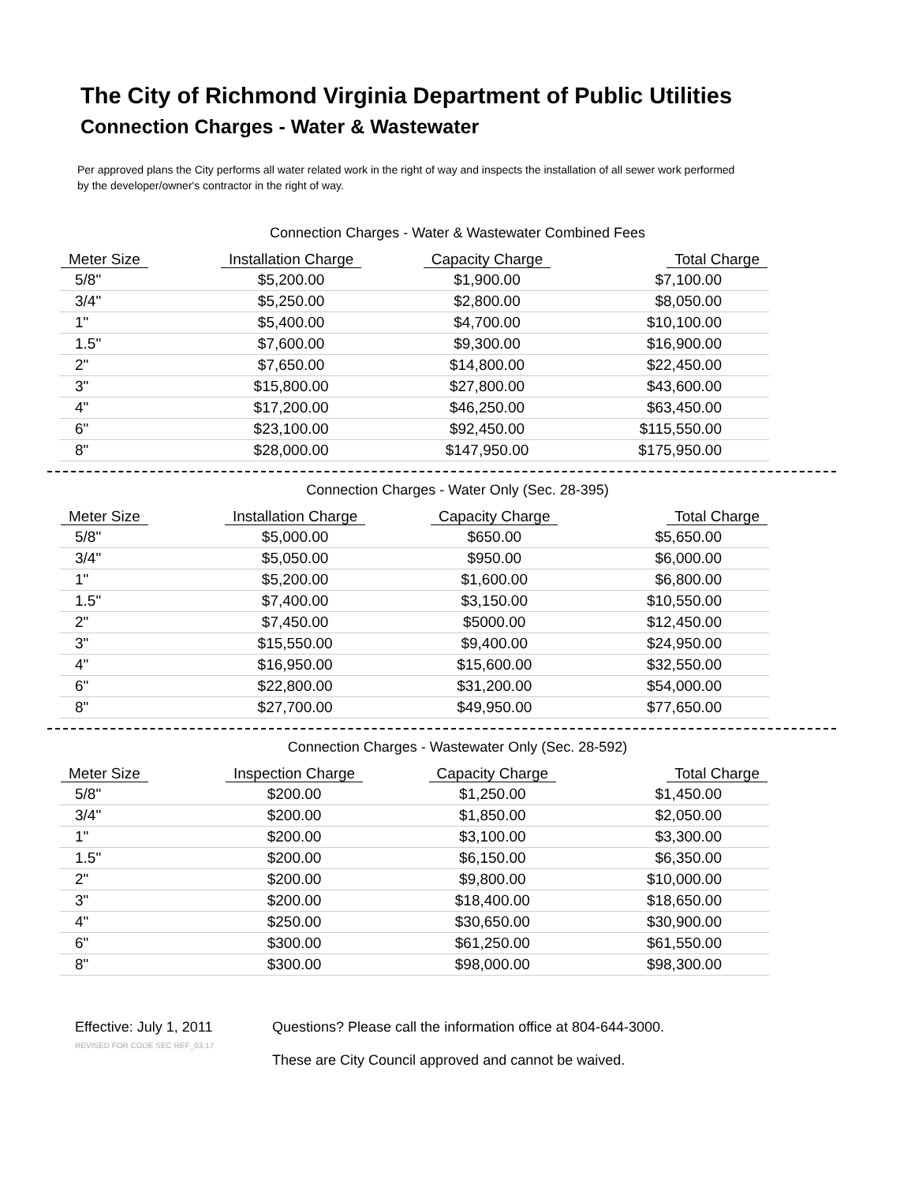The City of Richmond Virginia Department of Public Utilities
Connection Charges - Water & Wastewater
Per approved plans the City performs all water related work in the right of way and inspects the installation of all sewer work performed by the developer/owner's contractor in the right of way.
Connection Charges - Water & Wastewater Combined Fees
| Meter Size | Installation Charge | Capacity Charge | Total Charge |
| --- | --- | --- | --- |
| 5/8" | $5,200.00 | $1,900.00 | $7,100.00 |
| 3/4" | $5,250.00 | $2,800.00 | $8,050.00 |
| 1" | $5,400.00 | $4,700.00 | $10,100.00 |
| 1.5" | $7,600.00 | $9,300.00 | $16,900.00 |
| 2" | $7,650.00 | $14,800.00 | $22,450.00 |
| 3" | $15,800.00 | $27,800.00 | $43,600.00 |
| 4" | $17,200.00 | $46,250.00 | $63,450.00 |
| 6" | $23,100.00 | $92,450.00 | $115,550.00 |
| 8" | $28,000.00 | $147,950.00 | $175,950.00 |
Connection Charges - Water Only (Sec. 28-395)
| Meter Size | Installation Charge | Capacity Charge | Total Charge |
| --- | --- | --- | --- |
| 5/8" | $5,000.00 | $650.00 | $5,650.00 |
| 3/4" | $5,050.00 | $950.00 | $6,000.00 |
| 1" | $5,200.00 | $1,600.00 | $6,800.00 |
| 1.5" | $7,400.00 | $3,150.00 | $10,550.00 |
| 2" | $7,450.00 | $5000.00 | $12,450.00 |
| 3" | $15,550.00 | $9,400.00 | $24,950.00 |
| 4" | $16,950.00 | $15,600.00 | $32,550.00 |
| 6" | $22,800.00 | $31,200.00 | $54,000.00 |
| 8" | $27,700.00 | $49,950.00 | $77,650.00 |
Connection Charges - Wastewater Only (Sec. 28-592)
| Meter Size | Inspection Charge | Capacity Charge | Total Charge |
| --- | --- | --- | --- |
| 5/8" | $200.00 | $1,250.00 | $1,450.00 |
| 3/4" | $200.00 | $1,850.00 | $2,050.00 |
| 1" | $200.00 | $3,100.00 | $3,300.00 |
| 1.5" | $200.00 | $6,150.00 | $6,350.00 |
| 2" | $200.00 | $9,800.00 | $10,000.00 |
| 3" | $200.00 | $18,400.00 | $18,650.00 |
| 4" | $250.00 | $30,650.00 | $30,900.00 |
| 6" | $300.00 | $61,250.00 | $61,550.00 |
| 8" | $300.00 | $98,000.00 | $98,300.00 |
Effective: July 1, 2011
REVISED FOR CODE SEC REF_03.17
Questions? Please call the information office at 804-644-3000.
These are City Council approved and cannot be waived.